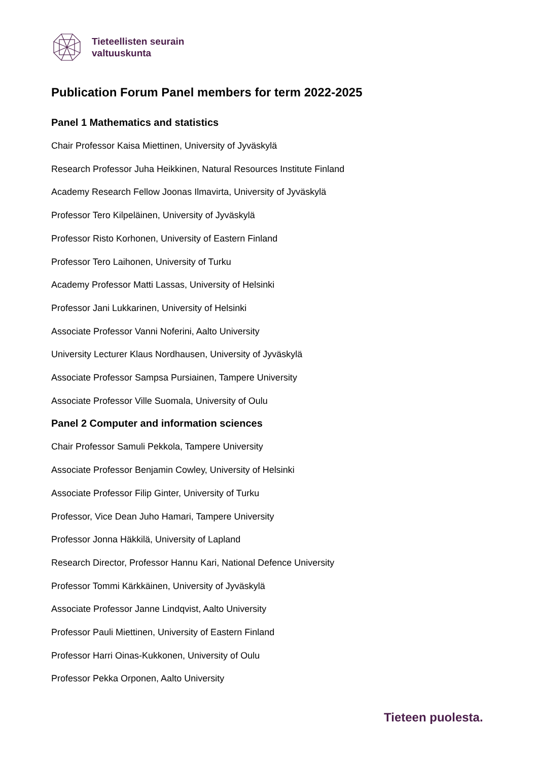Tieteellisten seurain
valtuuskunta
Publication Forum Panel members for term 2022-2025
Panel 1 Mathematics and statistics
Chair Professor Kaisa Miettinen, University of Jyväskylä
Research Professor Juha Heikkinen, Natural Resources Institute Finland
Academy Research Fellow Joonas Ilmavirta, University of Jyväskylä
Professor Tero Kilpeläinen, University of Jyväskylä
Professor Risto Korhonen, University of Eastern Finland
Professor Tero Laihonen, University of Turku
Academy Professor Matti Lassas, University of Helsinki
Professor Jani Lukkarinen, University of Helsinki
Associate Professor Vanni Noferini, Aalto University
University Lecturer Klaus Nordhausen, University of Jyväskylä
Associate Professor Sampsa Pursiainen, Tampere University
Associate Professor Ville Suomala, University of Oulu
Panel 2 Computer and information sciences
Chair Professor Samuli Pekkola, Tampere University
Associate Professor Benjamin Cowley, University of Helsinki
Associate Professor Filip Ginter, University of Turku
Professor, Vice Dean Juho Hamari, Tampere University
Professor Jonna Häkkilä, University of Lapland
Research Director, Professor Hannu Kari, National Defence University
Professor Tommi Kärkkäinen, University of Jyväskylä
Associate Professor Janne Lindqvist, Aalto University
Professor Pauli Miettinen, University of Eastern Finland
Professor Harri Oinas-Kukkonen, University of Oulu
Professor Pekka Orponen, Aalto University
Tieteen puolesta.